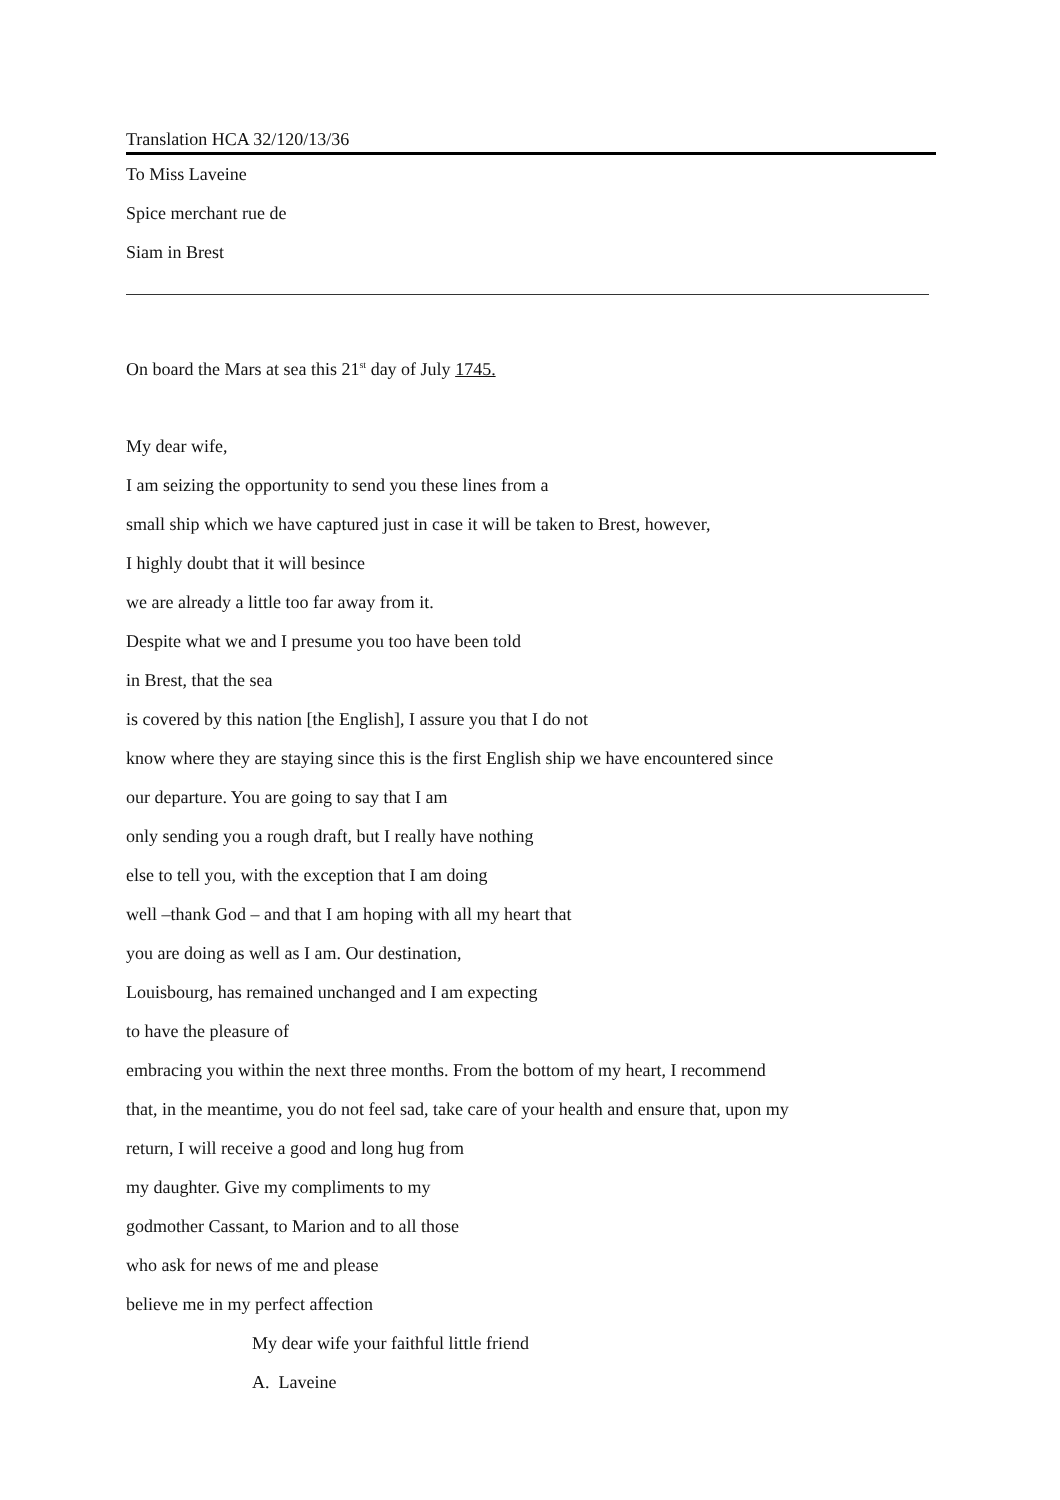Translation HCA 32/120/13/36
To Miss Laveine
Spice merchant rue de
Siam in Brest
On board the Mars at sea this 21<sup>st</sup> day of July 1745.
My dear wife,
I am seizing the opportunity to send you these lines from a
small ship which we have captured just in case it will be taken to Brest, however,
I highly doubt that it will besince
we are already a little too far away from it.
Despite what we and I presume you too have been told
in Brest, that the sea
is covered by this nation [the English], I assure you that I do not
know where they are staying since this is the first English ship we have encountered since
our departure. You are going to say that I am
only sending you a rough draft, but I really have nothing
else to tell you, with the exception that I am doing
well –thank God – and that I am hoping with all my heart that
you are doing as well as I am. Our destination,
Louisbourg, has remained unchanged and I am expecting
to have the pleasure of
embracing you within the next three months. From the bottom of my heart, I recommend
that, in the meantime, you do not feel sad, take care of your health and ensure that, upon my
return, I will receive a good and long hug from
my daughter. Give my compliments to my
godmother Cassant, to Marion and to all those
who ask for news of me and please
believe me in my perfect affection
My dear wife your faithful little friend
A. Laveine